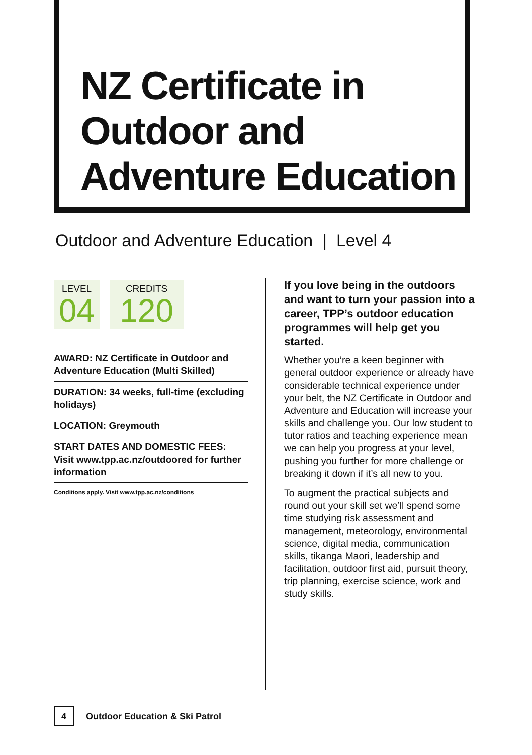NZ Certificate in
Outdoor and
Adventure Education
Outdoor and Adventure Education | Level 4
LEVEL
04
CREDITS
120
AWARD: NZ Certificate in Outdoor and Adventure Education (Multi Skilled)
DURATION: 34 weeks, full-time (excluding holidays)
LOCATION: Greymouth
START DATES AND DOMESTIC FEES: Visit www.tpp.ac.nz/outdoored for further information
Conditions apply. Visit www.tpp.ac.nz/conditions
If you love being in the outdoors and want to turn your passion into a career, TPP’s outdoor education programmes will help get you started.
Whether you’re a keen beginner with general outdoor experience or already have considerable technical experience under your belt, the NZ Certificate in Outdoor and Adventure and Education will increase your skills and challenge you. Our low student to tutor ratios and teaching experience mean we can help you progress at your level, pushing you further for more challenge or breaking it down if it’s all new to you.
To augment the practical subjects and round out your skill set we’ll spend some time studying risk assessment and management, meteorology, environmental science, digital media, communication skills, tikanga Maori, leadership and facilitation, outdoor first aid, pursuit theory, trip planning, exercise science, work and study skills.
4
Outdoor Education & Ski Patrol